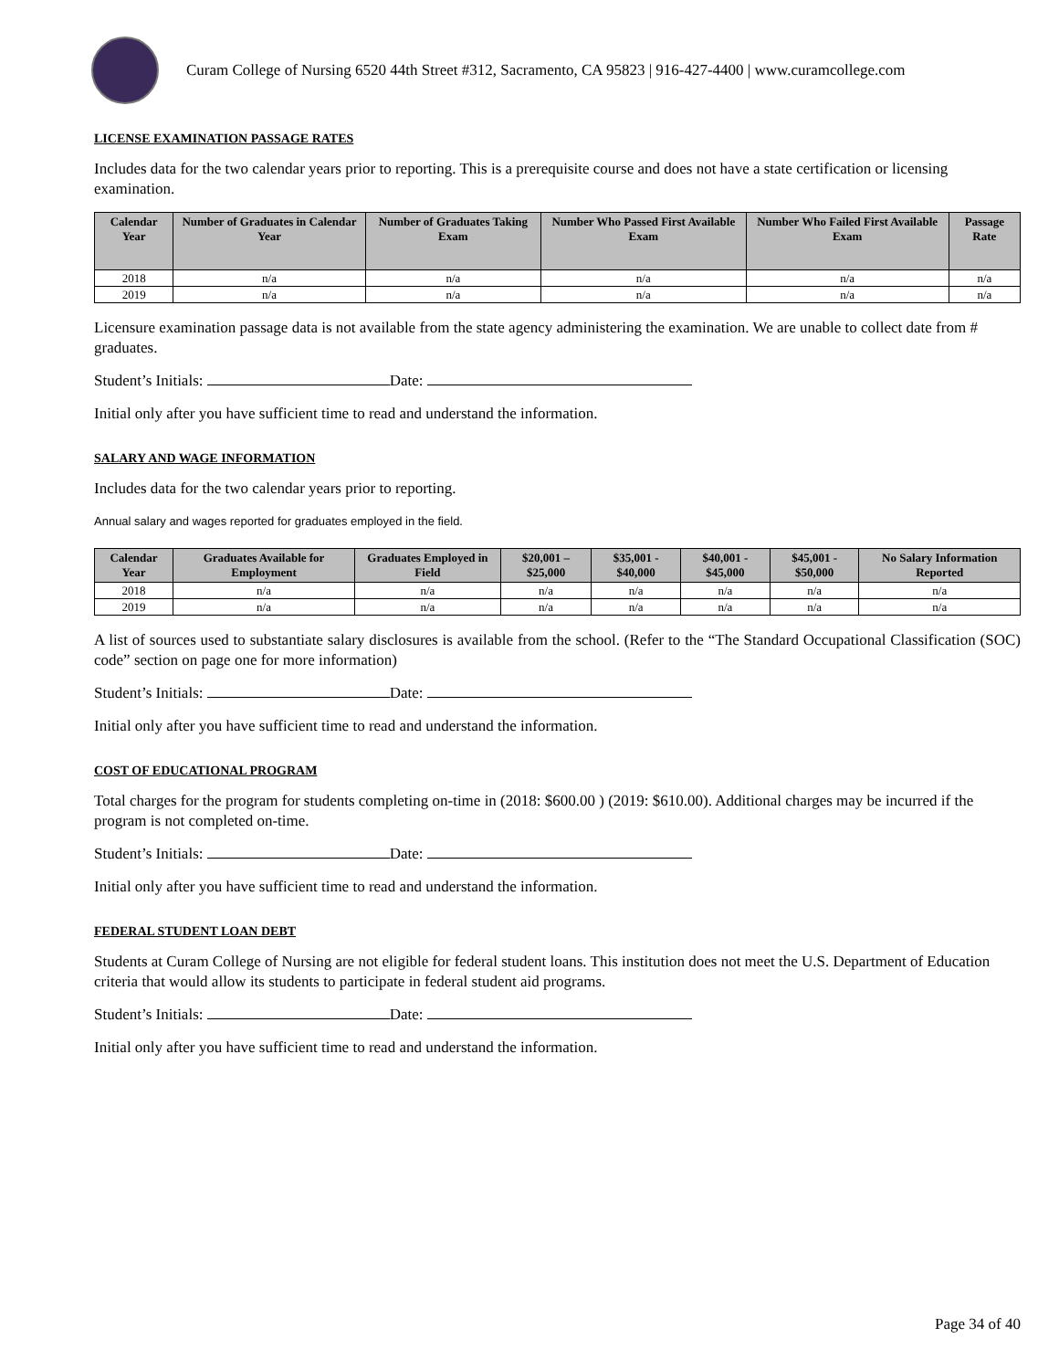Curam College of Nursing 6520 44th Street #312, Sacramento, CA 95823 | 916-427-4400 | www.curamcollege.com
LICENSE EXAMINATION PASSAGE RATES
Includes data for the two calendar years prior to reporting. This is a prerequisite course and does not have a state certification or licensing examination.
| Calendar Year | Number of Graduates in Calendar Year | Number of Graduates Taking Exam | Number Who Passed First Available Exam | Number Who Failed First Available Exam | Passage Rate |
| --- | --- | --- | --- | --- | --- |
| 2018 | n/a | n/a | n/a | n/a | n/a |
| 2019 | n/a | n/a | n/a | n/a | n/a |
Licensure examination passage data is not available from the state agency administering the examination. We are unable to collect date from # graduates.
Student’s Initials: Date:
Initial only after you have sufficient time to read and understand the information.
SALARY AND WAGE INFORMATION
Includes data for the two calendar years prior to reporting.
Annual salary and wages reported for graduates employed in the field.
| Calendar Year | Graduates Available for Employment | Graduates Employed in Field | $20,001 – $25,000 | $35,001 - $40,000 | $40,001 - $45,000 | $45,001 - $50,000 | No Salary Information Reported |
| --- | --- | --- | --- | --- | --- | --- | --- |
| 2018 | n/a | n/a | n/a | n/a | n/a | n/a | n/a |
| 2019 | n/a | n/a | n/a | n/a | n/a | n/a | n/a |
A list of sources used to substantiate salary disclosures is available from the school. (Refer to the “The Standard Occupational Classification (SOC) code” section on page one for more information)
Student’s Initials: Date:
Initial only after you have sufficient time to read and understand the information.
COST OF EDUCATIONAL PROGRAM
Total charges for the program for students completing on-time in (2018: $600.00 ) (2019: $610.00). Additional charges may be incurred if the program is not completed on-time.
Student’s Initials: Date:
Initial only after you have sufficient time to read and understand the information.
FEDERAL STUDENT LOAN DEBT
Students at Curam College of Nursing are not eligible for federal student loans. This institution does not meet the U.S. Department of Education criteria that would allow its students to participate in federal student aid programs.
Student’s Initials: Date:
Initial only after you have sufficient time to read and understand the information.
Page 34 of 40